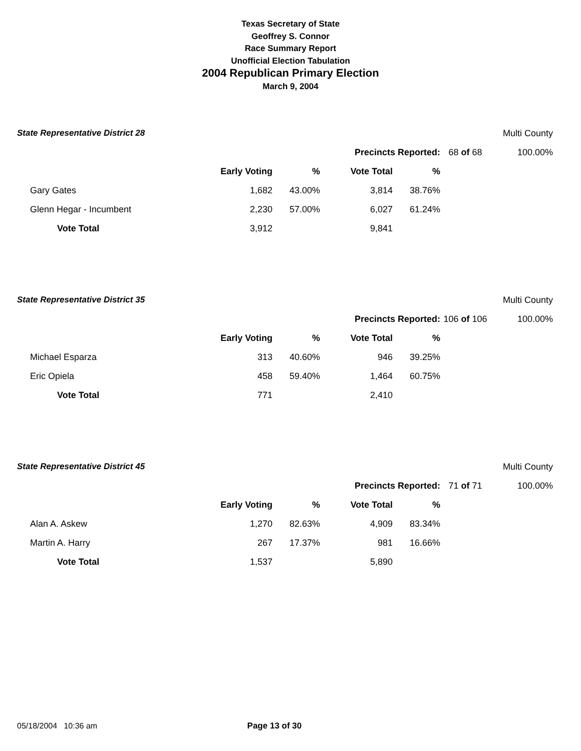Texas Secretary of State
Geoffrey S. Connor
Race Summary Report
Unofficial Election Tabulation
2004 Republican Primary Election
March 9, 2004
| State Representative District 28 | | | | | | Multi County | |
| | | | Precincts Reported: | | | 68 of 68 | 100.00% |
| | Early Voting | % | Vote Total | % | | | |
| Gary Gates | 1,682 | 43.00% | 3,814 | 38.76% | | | |
| Glenn Hegar - Incumbent | 2,230 | 57.00% | 6,027 | 61.24% | | | |
| Vote Total | 3,912 | | 9,841 | | | | |
| State Representative District 35 | | | | | | Multi County | |
| | | | Precincts Reported: | | | 106 of 106 | 100.00% |
| | Early Voting | % | Vote Total | % | | | |
| Michael Esparza | 313 | 40.60% | 946 | 39.25% | | | |
| Eric Opiela | 458 | 59.40% | 1,464 | 60.75% | | | |
| Vote Total | 771 | | 2,410 | | | | |
| State Representative District 45 | | | | | | Multi County | |
| | | | Precincts Reported: | | | 71 of 71 | 100.00% |
| | Early Voting | % | Vote Total | % | | | |
| Alan A. Askew | 1,270 | 82.63% | 4,909 | 83.34% | | | |
| Martin A. Harry | 267 | 17.37% | 981 | 16.66% | | | |
| Vote Total | 1,537 | | 5,890 | | | | |
05/18/2004 10:36 am Page 13 of 30